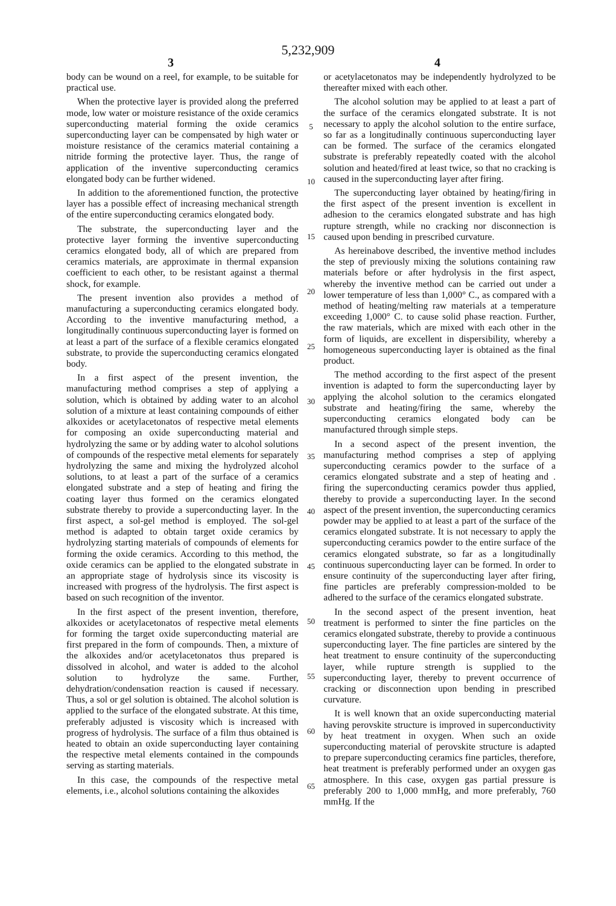5,232,909
3 4
body can be wound on a reel, for example, to be suitable for practical use.
When the protective layer is provided along the preferred mode, low water or moisture resistance of the oxide ceramics superconducting material forming the oxide ceramics superconducting layer can be compensated by high water or moisture resistance of the ceramics material containing a nitride forming the protective layer. Thus, the range of application of the inventive superconducting ceramics elongated body can be further widened.
In addition to the aforementioned function, the protective layer has a possible effect of increasing mechanical strength of the entire superconducting ceramics elongated body.
The substrate, the superconducting layer and the protective layer forming the inventive superconducting ceramics elongated body, all of which are prepared from ceramics materials, are approximate in thermal expansion coefficient to each other, to be resistant against a thermal shock, for example.
The present invention also provides a method of manufacturing a superconducting ceramics elongated body. According to the inventive manufacturing method, a longitudinally continuous superconducting layer is formed on at least a part of the surface of a flexible ceramics elongated substrate, to provide the superconducting ceramics elongated body.
In a first aspect of the present invention, the manufacturing method comprises a step of applying a solution, which is obtained by adding water to an alcohol solution of a mixture at least containing compounds of either alkoxides or acetylacetonatos of respective metal elements for composing an oxide superconducting material and hydrolyzing the same or by adding water to alcohol solutions of compounds of the respective metal elements for separately hydrolyzing the same and mixing the hydrolyzed alcohol solutions, to at least a part of the surface of a ceramics elongated substrate and a step of heating and firing the coating layer thus formed on the ceramics elongated substrate thereby to provide a superconducting layer. In the first aspect, a sol-gel method is employed. The sol-gel method is adapted to obtain target oxide ceramics by hydrolyzing starting materials of compounds of elements for forming the oxide ceramics. According to this method, the oxide ceramics can be applied to the elongated substrate in an appropriate stage of hydrolysis since its viscosity is increased with progress of the hydrolysis. The first aspect is based on such recognition of the inventor.
In the first aspect of the present invention, therefore, alkoxides or acetylacetonatos of respective metal elements for forming the target oxide superconducting material are first prepared in the form of compounds. Then, a mixture of the alkoxides and/or acetylacetonatos thus prepared is dissolved in alcohol, and water is added to the alcohol solution to hydrolyze the same. Further, dehydration/condensation reaction is caused if necessary. Thus, a sol or gel solution is obtained. The alcohol solution is applied to the surface of the elongated substrate. At this time, preferably adjusted is viscosity which is increased with progress of hydrolysis. The surface of a film thus obtained is heated to obtain an oxide superconducting layer containing the respective metal elements contained in the compounds serving as starting materials.
In this case, the compounds of the respective metal elements, i.e., alcohol solutions containing the alkoxides
5
10
15
20
25
30
35
40
45
50
55
60
65
or acetylacetonatos may be independently hydrolyzed to be thereafter mixed with each other.
The alcohol solution may be applied to at least a part of the surface of the ceramics elongated substrate. It is not necessary to apply the alcohol solution to the entire surface, so far as a longitudinally continuous superconducting layer can be formed. The surface of the ceramics elongated substrate is preferably repeatedly coated with the alcohol solution and heated/fired at least twice, so that no cracking is caused in the superconducting layer after firing.
The superconducting layer obtained by heating/firing in the first aspect of the present invention is excellent in adhesion to the ceramics elongated substrate and has high rupture strength, while no cracking nor disconnection is caused upon bending in prescribed curvature.
As hereinabove described, the inventive method includes the step of previously mixing the solutions containing raw materials before or after hydrolysis in the first aspect, whereby the inventive method can be carried out under a lower temperature of less than 1,000° C., as compared with a method of heating/melting raw materials at a temperature exceeding 1,000° C. to cause solid phase reaction. Further, the raw materials, which are mixed with each other in the form of liquids, are excellent in dispersibility, whereby a homogeneous superconducting layer is obtained as the final product.
The method according to the first aspect of the present invention is adapted to form the superconducting layer by applying the alcohol solution to the ceramics elongated substrate and heating/firing the same, whereby the superconducting ceramics elongated body can be manufactured through simple steps.
In a second aspect of the present invention, the manufacturing method comprises a step of applying superconducting ceramics powder to the surface of a ceramics elongated substrate and a step of heating and . firing the superconducting ceramics powder thus applied, thereby to provide a superconducting layer. In the second aspect of the present invention, the superconducting ceramics powder may be applied to at least a part of the surface of the ceramics elongated substrate. It is not necessary to apply the superconducting ceramics powder to the entire surface of the ceramics elongated substrate, so far as a longitudinally continuous superconducting layer can be formed. In order to ensure continuity of the superconducting layer after firing, fine particles are preferably compression-molded to be adhered to the surface of the ceramics elongated substrate.
In the second aspect of the present invention, heat treatment is performed to sinter the fine particles on the ceramics elongated substrate, thereby to provide a continuous superconducting layer. The fine particles are sintered by the heat treatment to ensure continuity of the superconducting layer, while rupture strength is supplied to the superconducting layer, thereby to prevent occurrence of cracking or disconnection upon bending in prescribed curvature.
It is well known that an oxide superconducting material having perovskite structure is improved in superconductivity by heat treatment in oxygen. When such an oxide superconducting material of perovskite structure is adapted to prepare superconducting ceramics fine particles, therefore, heat treatment is preferably performed under an oxygen gas atmosphere. In this case, oxygen gas partial pressure is preferably 200 to 1,000 mmHg, and more preferably, 760 mmHg. If the